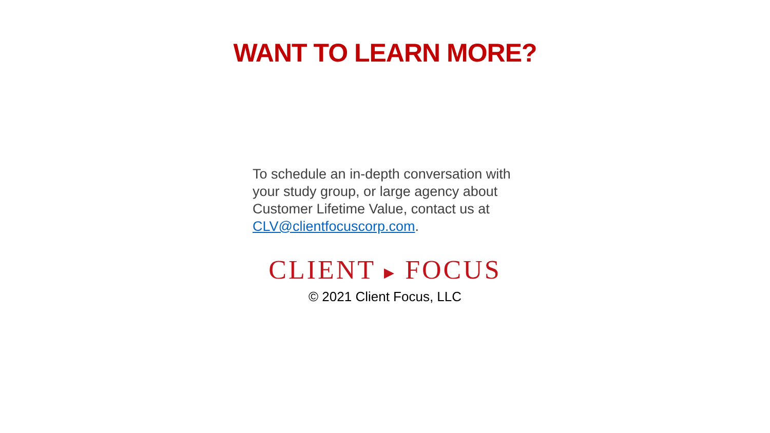WANT TO LEARN MORE?
To schedule an in-depth conversation with your study group, or large agency about Customer Lifetime Value, contact us at CLV@clientfocuscorp.com.
CLIENT ▶ FOCUS
© 2021 Client Focus, LLC